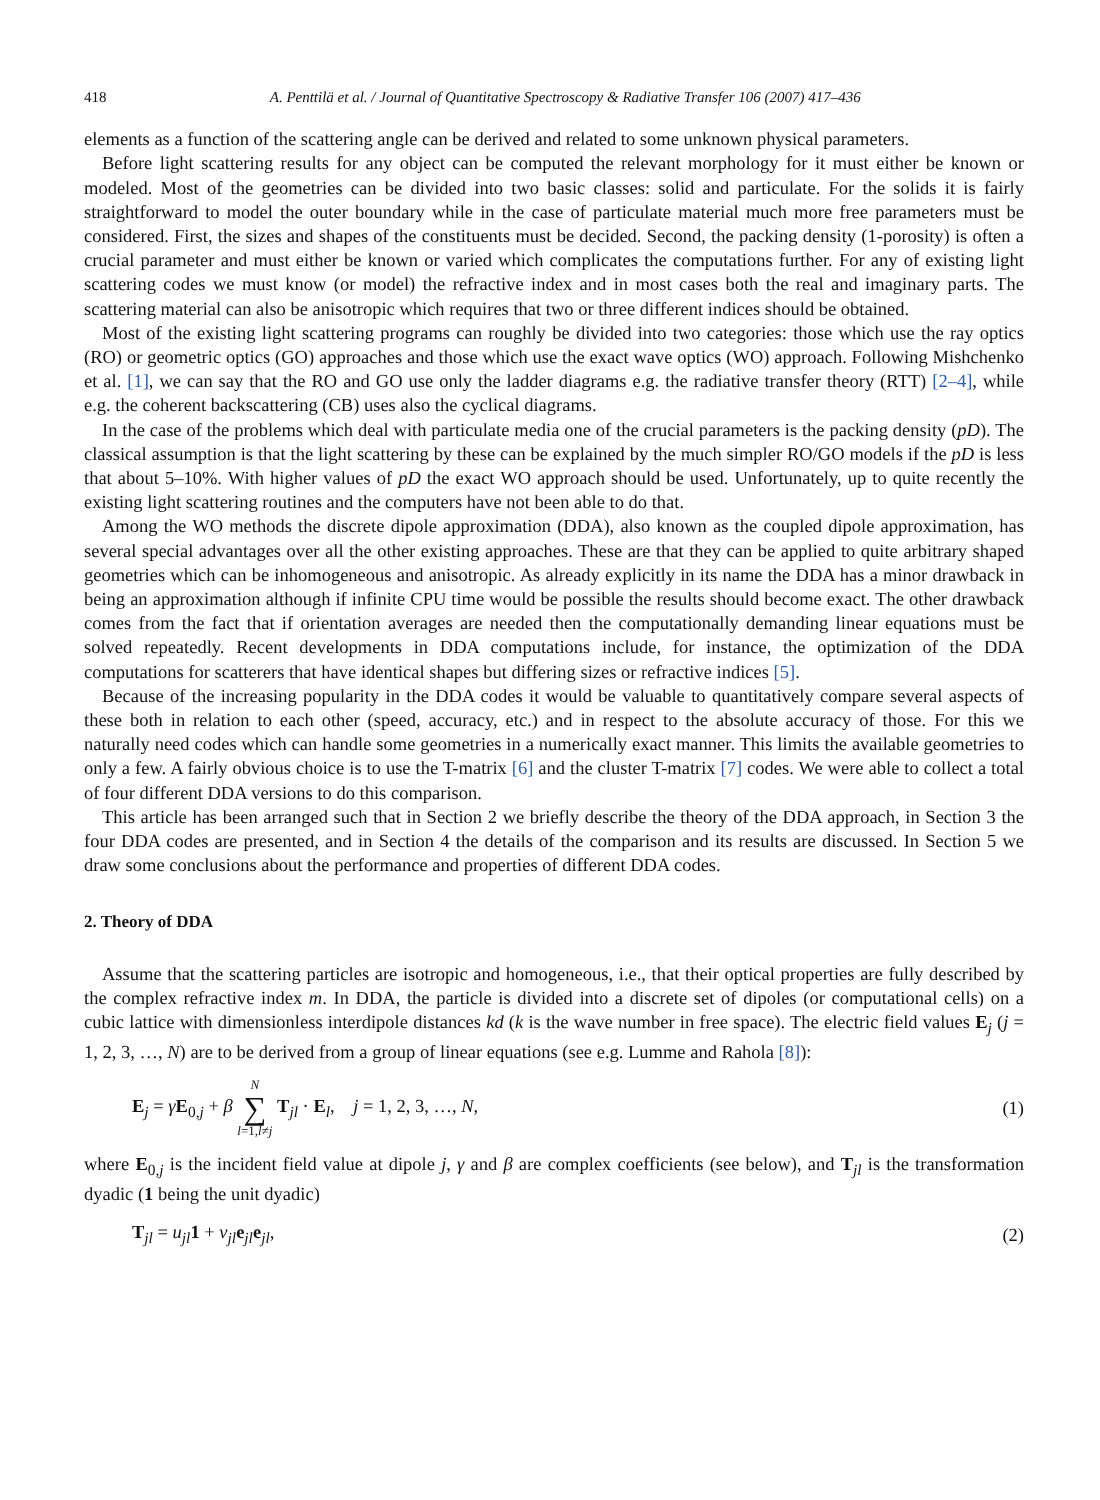418 A. Penttilä et al. / Journal of Quantitative Spectroscopy & Radiative Transfer 106 (2007) 417–436
elements as a function of the scattering angle can be derived and related to some unknown physical parameters.
Before light scattering results for any object can be computed the relevant morphology for it must either be known or modeled. Most of the geometries can be divided into two basic classes: solid and particulate. For the solids it is fairly straightforward to model the outer boundary while in the case of particulate material much more free parameters must be considered. First, the sizes and shapes of the constituents must be decided. Second, the packing density (1-porosity) is often a crucial parameter and must either be known or varied which complicates the computations further. For any of existing light scattering codes we must know (or model) the refractive index and in most cases both the real and imaginary parts. The scattering material can also be anisotropic which requires that two or three different indices should be obtained.
Most of the existing light scattering programs can roughly be divided into two categories: those which use the ray optics (RO) or geometric optics (GO) approaches and those which use the exact wave optics (WO) approach. Following Mishchenko et al. [1], we can say that the RO and GO use only the ladder diagrams e.g. the radiative transfer theory (RTT) [2–4], while e.g. the coherent backscattering (CB) uses also the cyclical diagrams.
In the case of the problems which deal with particulate media one of the crucial parameters is the packing density (pD). The classical assumption is that the light scattering by these can be explained by the much simpler RO/GO models if the pD is less that about 5–10%. With higher values of pD the exact WO approach should be used. Unfortunately, up to quite recently the existing light scattering routines and the computers have not been able to do that.
Among the WO methods the discrete dipole approximation (DDA), also known as the coupled dipole approximation, has several special advantages over all the other existing approaches. These are that they can be applied to quite arbitrary shaped geometries which can be inhomogeneous and anisotropic. As already explicitly in its name the DDA has a minor drawback in being an approximation although if infinite CPU time would be possible the results should become exact. The other drawback comes from the fact that if orientation averages are needed then the computationally demanding linear equations must be solved repeatedly. Recent developments in DDA computations include, for instance, the optimization of the DDA computations for scatterers that have identical shapes but differing sizes or refractive indices [5].
Because of the increasing popularity in the DDA codes it would be valuable to quantitatively compare several aspects of these both in relation to each other (speed, accuracy, etc.) and in respect to the absolute accuracy of those. For this we naturally need codes which can handle some geometries in a numerically exact manner. This limits the available geometries to only a few. A fairly obvious choice is to use the T-matrix [6] and the cluster T-matrix [7] codes. We were able to collect a total of four different DDA versions to do this comparison.
This article has been arranged such that in Section 2 we briefly describe the theory of the DDA approach, in Section 3 the four DDA codes are presented, and in Section 4 the details of the comparison and its results are discussed. In Section 5 we draw some conclusions about the performance and properties of different DDA codes.
2. Theory of DDA
Assume that the scattering particles are isotropic and homogeneous, i.e., that their optical properties are fully described by the complex refractive index m. In DDA, the particle is divided into a discrete set of dipoles (or computational cells) on a cubic lattice with dimensionless interdipole distances kd (k is the wave number in free space). The electric field values E<sub>j</sub> (j = 1, 2, 3, …, N) are to be derived from a group of linear equations (see e.g. Lumme and Rahola [8]):
E<sub>j</sub> = γE<sub>0,j</sub> + β N ∑ l=1,l≠j T<sub>jl</sub> · E<sub>l</sub>, j = 1, 2, 3, …, N, (1)
where E<sub>0,j</sub> is the incident field value at dipole j, γ and β are complex coefficients (see below), and T<sub>jl</sub> is the transformation dyadic (1 being the unit dyadic)
T<sub>jl</sub> = u<sub>jl</sub> 1 + v<sub>jl</sub> e<sub>jl</sub>e<sub>jl</sub>, (2)